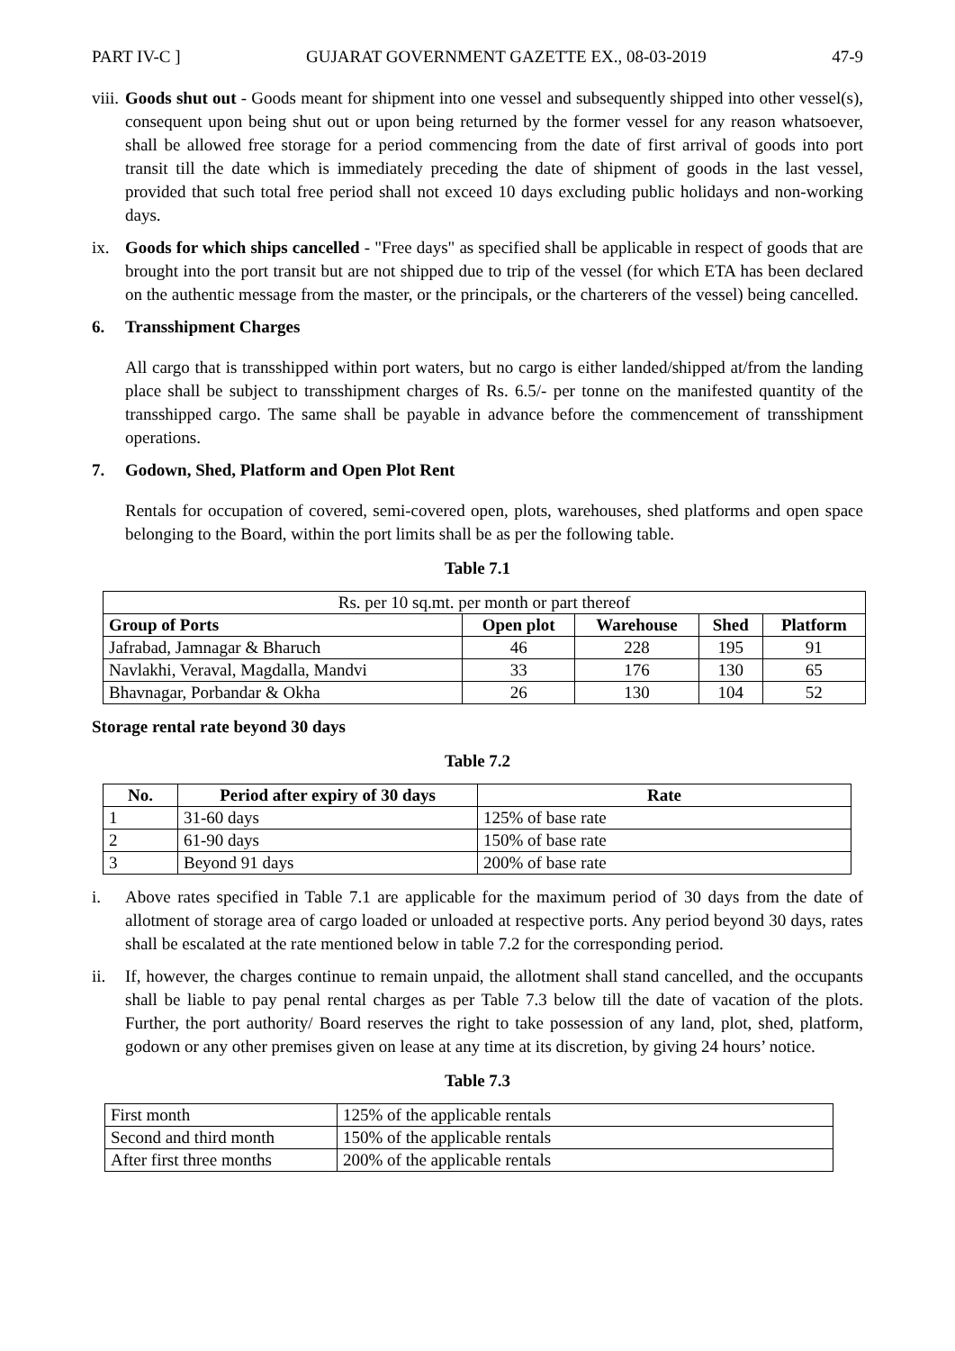PART IV-C ] GUJARAT GOVERNMENT GAZETTE EX., 08-03-2019 47-9
viii.
Goods shut out - Goods meant for shipment into one vessel and subsequently shipped into other vessel(s), consequent upon being shut out or upon being returned by the former vessel for any reason whatsoever, shall be allowed free storage for a period commencing from the date of first arrival of goods into port transit till the date which is immediately preceding the date of shipment of goods in the last vessel, provided that such total free period shall not exceed 10 days excluding public holidays and non-working days.
ix. Goods for which ships cancelled - "Free days" as specified shall be applicable in respect of goods that are brought into the port transit but are not shipped due to trip of the vessel (for which ETA has been declared on the authentic message from the master, or the principals, or the charterers of the vessel) being cancelled.
6. Transshipment Charges
All cargo that is transshipped within port waters, but no cargo is either landed/shipped at/from the landing place shall be subject to transshipment charges of Rs. 6.5/- per tonne on the manifested quantity of the transshipped cargo. The same shall be payable in advance before the commencement of transshipment operations.
7. Godown, Shed, Platform and Open Plot Rent
Rentals for occupation of covered, semi-covered open, plots, warehouses, shed platforms and open space belonging to the Board, within the port limits shall be as per the following table.
Table 7.1
| Rs. per 10 sq.mt. per month or part thereof | | | | |
| Group of Ports | Open plot | Warehouse | Shed | Platform |
| Jafrabad, Jamnagar & Bharuch | 46 | 228 | 195 | 91 |
| Navlakhi, Veraval, Magdalla, Mandvi | 33 | 176 | 130 | 65 |
| Bhavnagar, Porbandar & Okha | 26 | 130 | 104 | 52 |
Storage rental rate beyond 30 days
Table 7.2
| No. | Period after expiry of 30 days | Rate |
| --- | --- | --- |
| 1 | 31-60 days | 125% of base rate |
| 2 | 61-90 days | 150% of base rate |
| 3 | Beyond 91 days | 200% of base rate |
i. Above rates specified in Table 7.1 are applicable for the maximum period of 30 days from the date of allotment of storage area of cargo loaded or unloaded at respective ports. Any period beyond 30 days, rates shall be escalated at the rate mentioned below in table 7.2 for the corresponding period.
ii. If, however, the charges continue to remain unpaid, the allotment shall stand cancelled, and the occupants shall be liable to pay penal rental charges as per Table 7.3 below till the date of vacation of the plots. Further, the port authority/ Board reserves the right to take possession of any land, plot, shed, platform, godown or any other premises given on lease at any time at its discretion, by giving 24 hours’ notice.
Table 7.3
| First month | 125% of the applicable rentals |
| Second and third month | 150% of the applicable rentals |
| After first three months | 200% of the applicable rentals |